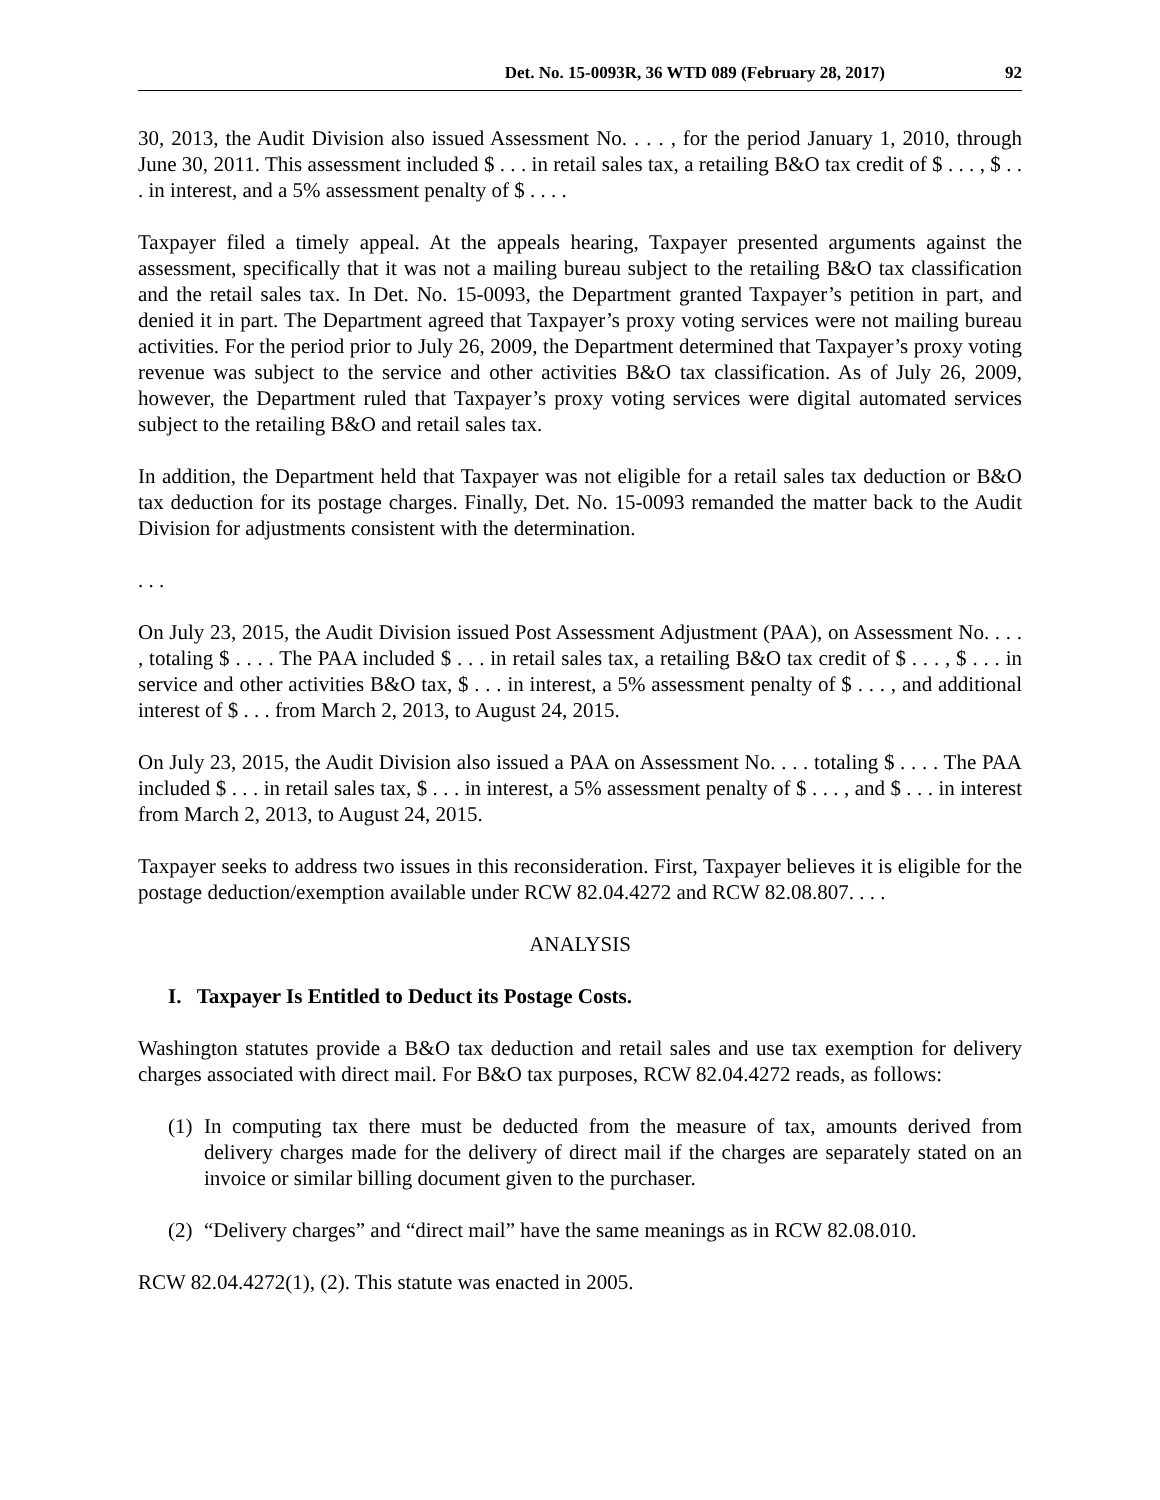Det. No. 15-0093R, 36 WTD 089 (February 28, 2017) 92
30, 2013, the Audit Division also issued Assessment No. . . . , for the period January 1, 2010, through June 30, 2011. This assessment included $ . . . in retail sales tax, a retailing B&O tax credit of $ . . . , $ . . . in interest, and a 5% assessment penalty of $ . . . .
Taxpayer filed a timely appeal. At the appeals hearing, Taxpayer presented arguments against the assessment, specifically that it was not a mailing bureau subject to the retailing B&O tax classification and the retail sales tax. In Det. No. 15-0093, the Department granted Taxpayer’s petition in part, and denied it in part. The Department agreed that Taxpayer’s proxy voting services were not mailing bureau activities. For the period prior to July 26, 2009, the Department determined that Taxpayer’s proxy voting revenue was subject to the service and other activities B&O tax classification. As of July 26, 2009, however, the Department ruled that Taxpayer’s proxy voting services were digital automated services subject to the retailing B&O and retail sales tax.
In addition, the Department held that Taxpayer was not eligible for a retail sales tax deduction or B&O tax deduction for its postage charges. Finally, Det. No. 15-0093 remanded the matter back to the Audit Division for adjustments consistent with the determination.
. . .
On July 23, 2015, the Audit Division issued Post Assessment Adjustment (PAA), on Assessment No. . . . , totaling $ . . . . The PAA included $ . . . in retail sales tax, a retailing B&O tax credit of $ . . . , $ . . . in service and other activities B&O tax, $ . . . in interest, a 5% assessment penalty of $ . . . , and additional interest of $ . . . from March 2, 2013, to August 24, 2015.
On July 23, 2015, the Audit Division also issued a PAA on Assessment No. . . . totaling $ . . . . The PAA included $ . . . in retail sales tax, $ . . . in interest, a 5% assessment penalty of $ . . . , and $ . . . in interest from March 2, 2013, to August 24, 2015.
Taxpayer seeks to address two issues in this reconsideration. First, Taxpayer believes it is eligible for the postage deduction/exemption available under RCW 82.04.4272 and RCW 82.08.807. . . .
ANALYSIS
I. Taxpayer Is Entitled to Deduct its Postage Costs.
Washington statutes provide a B&O tax deduction and retail sales and use tax exemption for delivery charges associated with direct mail. For B&O tax purposes, RCW 82.04.4272 reads, as follows:
(1) In computing tax there must be deducted from the measure of tax, amounts derived from delivery charges made for the delivery of direct mail if the charges are separately stated on an invoice or similar billing document given to the purchaser.
(2) “Delivery charges” and “direct mail” have the same meanings as in RCW 82.08.010.
RCW 82.04.4272(1), (2). This statute was enacted in 2005.